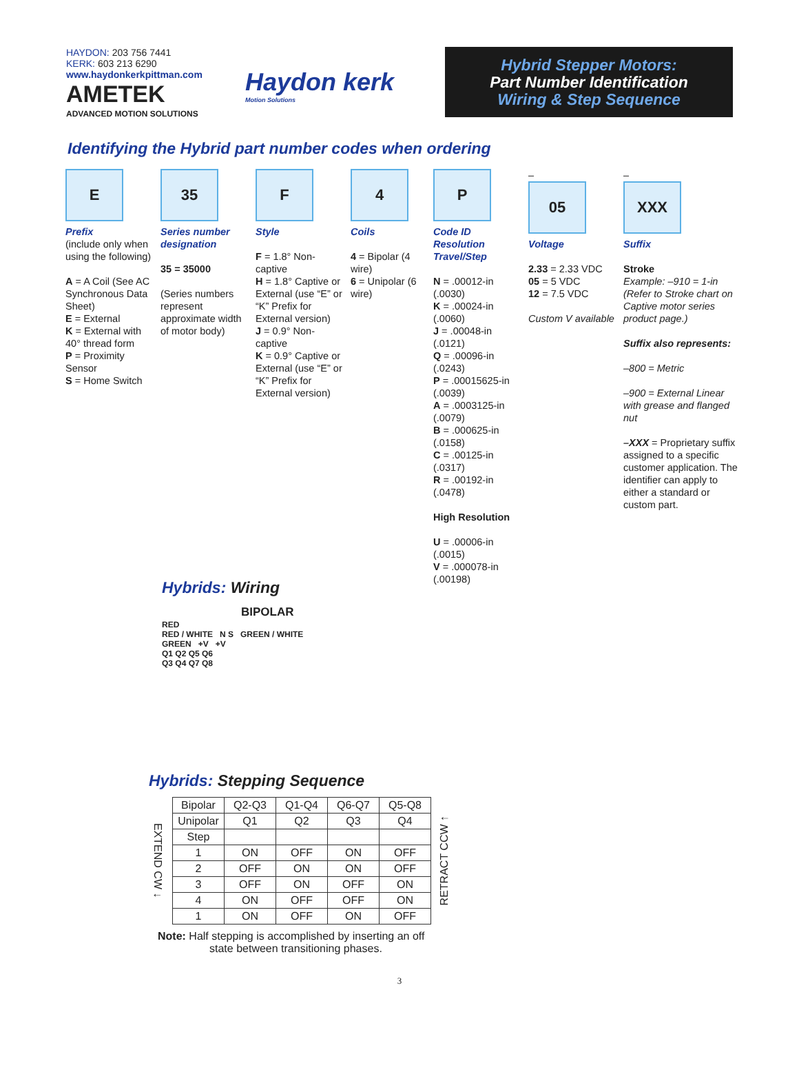HAYDON: 203 756 7441
KERK: 603 213 6290
www.haydonkerkpittman.com
AMETEK
ADVANCED MOTION SOLUTIONS
Haydon kerk
Motion Solutions
Hybrid Stepper Motors:
Part Number Identification
Wiring & Step Sequence
Identifying the Hybrid part number codes when ordering
E
Prefix
(include only when using the following)
A = A Coil (See AC Synchronous Data Sheet)
E = External
K = External with 40° thread form
P = Proximity Sensor
S = Home Switch
35
Series number designation
35 = 35000
(Series numbers represent approximate width of motor body)
F
Style
F = 1.8° Non-captive
H = 1.8° Captive or External (use “E” or “K” Prefix for External version)
J = 0.9° Non-captive
K = 0.9° Captive or External (use “E” or “K” Prefix for External version)
4
Coils
4 = Bipolar (4 wire)
6 = Unipolar (6 wire)
P
Code ID Resolution Travel/Step
N = .00012-in (.0030)
K = .00024-in (.0060)
J = .00048-in (.0121)
Q = .00096-in (.0243)
P = .00015625-in (.0039)
A = .0003125-in (.0079)
B = .000625-in (.0158)
C = .00125-in (.0317)
R = .00192-in (.0478)
High Resolution
U = .00006-in (.0015)
V = .000078-in (.00198)
–
05
Voltage
2.33 = 2.33 VDC
05 = 5 VDC
12 = 7.5 VDC
Custom V available
–
XXX
Suffix
Stroke
Example: –910 = 1-in (Refer to Stroke chart on Captive motor series product page.)
Suffix also represents:
–800 = Metric
–900 = External Linear with grease and flanged nut
–XXX = Proprietary suffix assigned to a specific customer application. The identifier can apply to either a standard or custom part.
Hybrids: Wiring
BIPOLAR
RED
RED / WHITE N S GREEN / WHITE
GREEN +V +V
Q1 Q2 Q5 Q6
Q3 Q4 Q7 Q8
Hybrids: Stepping Sequence
EXTEND CW ↓
| Bipolar | Q2-Q3 | Q1-Q4 | Q6-Q7 | Q5-Q8 |
| --- | --- | --- | --- | --- |
| Unipolar | Q1 | Q2 | Q3 | Q4 |
| Step | | | | |
| 1 | ON | OFF | ON | OFF |
| 2 | OFF | ON | ON | OFF |
| 3 | OFF | ON | OFF | ON |
| 4 | ON | OFF | OFF | ON |
| 1 | ON | OFF | ON | OFF |
RETRACT CCW ↑
Note: Half stepping is accomplished by inserting an off
state between transitioning phases.
3